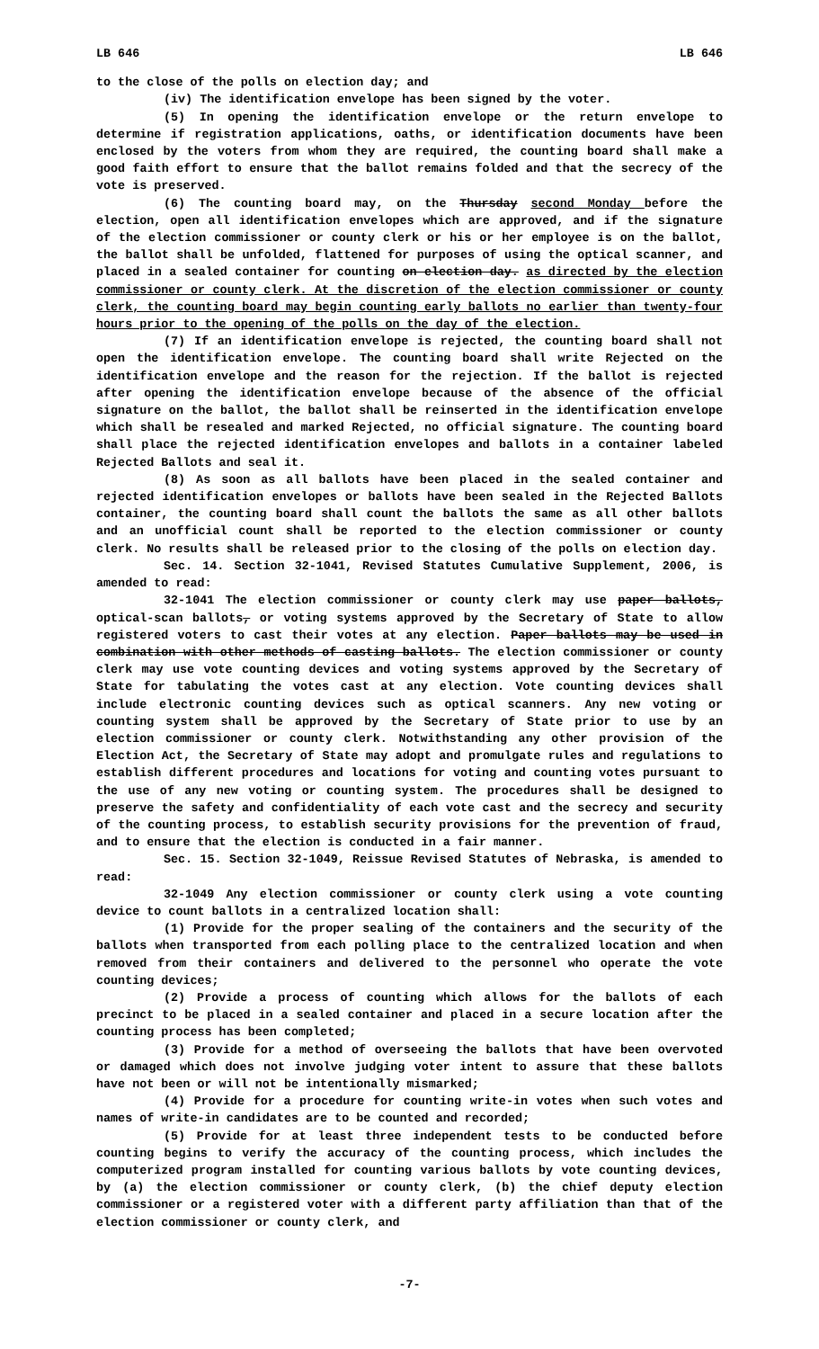LB 646 LB 646
to the close of the polls on election day; and
(iv) The identification envelope has been signed by the voter.
(5) In opening the identification envelope or the return envelope to determine if registration applications, oaths, or identification documents have been enclosed by the voters from whom they are required, the counting board shall make a good faith effort to ensure that the ballot remains folded and that the secrecy of the vote is preserved.
(6) The counting board may, on the Thursday second Monday before the election, open all identification envelopes which are approved, and if the signature of the election commissioner or county clerk or his or her employee is on the ballot, the ballot shall be unfolded, flattened for purposes of using the optical scanner, and placed in a sealed container for counting on election day. as directed by the election commissioner or county clerk. At the discretion of the election commissioner or county clerk, the counting board may begin counting early ballots no earlier than twenty-four hours prior to the opening of the polls on the day of the election.
(7) If an identification envelope is rejected, the counting board shall not open the identification envelope. The counting board shall write Rejected on the identification envelope and the reason for the rejection. If the ballot is rejected after opening the identification envelope because of the absence of the official signature on the ballot, the ballot shall be reinserted in the identification envelope which shall be resealed and marked Rejected, no official signature. The counting board shall place the rejected identification envelopes and ballots in a container labeled Rejected Ballots and seal it.
(8) As soon as all ballots have been placed in the sealed container and rejected identification envelopes or ballots have been sealed in the Rejected Ballots container, the counting board shall count the ballots the same as all other ballots and an unofficial count shall be reported to the election commissioner or county clerk. No results shall be released prior to the closing of the polls on election day.
Sec. 14. Section 32-1041, Revised Statutes Cumulative Supplement, 2006, is amended to read:
32-1041 The election commissioner or county clerk may use paper ballots, optical-scan ballots, or voting systems approved by the Secretary of State to allow registered voters to cast their votes at any election. Paper ballots may be used in combination with other methods of casting ballots. The election commissioner or county clerk may use vote counting devices and voting systems approved by the Secretary of State for tabulating the votes cast at any election. Vote counting devices shall include electronic counting devices such as optical scanners. Any new voting or counting system shall be approved by the Secretary of State prior to use by an election commissioner or county clerk. Notwithstanding any other provision of the Election Act, the Secretary of State may adopt and promulgate rules and regulations to establish different procedures and locations for voting and counting votes pursuant to the use of any new voting or counting system. The procedures shall be designed to preserve the safety and confidentiality of each vote cast and the secrecy and security of the counting process, to establish security provisions for the prevention of fraud, and to ensure that the election is conducted in a fair manner.
Sec. 15. Section 32-1049, Reissue Revised Statutes of Nebraska, is amended to read:
32-1049 Any election commissioner or county clerk using a vote counting device to count ballots in a centralized location shall:
(1) Provide for the proper sealing of the containers and the security of the ballots when transported from each polling place to the centralized location and when removed from their containers and delivered to the personnel who operate the vote counting devices;
(2) Provide a process of counting which allows for the ballots of each precinct to be placed in a sealed container and placed in a secure location after the counting process has been completed;
(3) Provide for a method of overseeing the ballots that have been overvoted or damaged which does not involve judging voter intent to assure that these ballots have not been or will not be intentionally mismarked;
(4) Provide for a procedure for counting write-in votes when such votes and names of write-in candidates are to be counted and recorded;
(5) Provide for at least three independent tests to be conducted before counting begins to verify the accuracy of the counting process, which includes the computerized program installed for counting various ballots by vote counting devices, by (a) the election commissioner or county clerk, (b) the chief deputy election commissioner or a registered voter with a different party affiliation than that of the election commissioner or county clerk, and
-7-